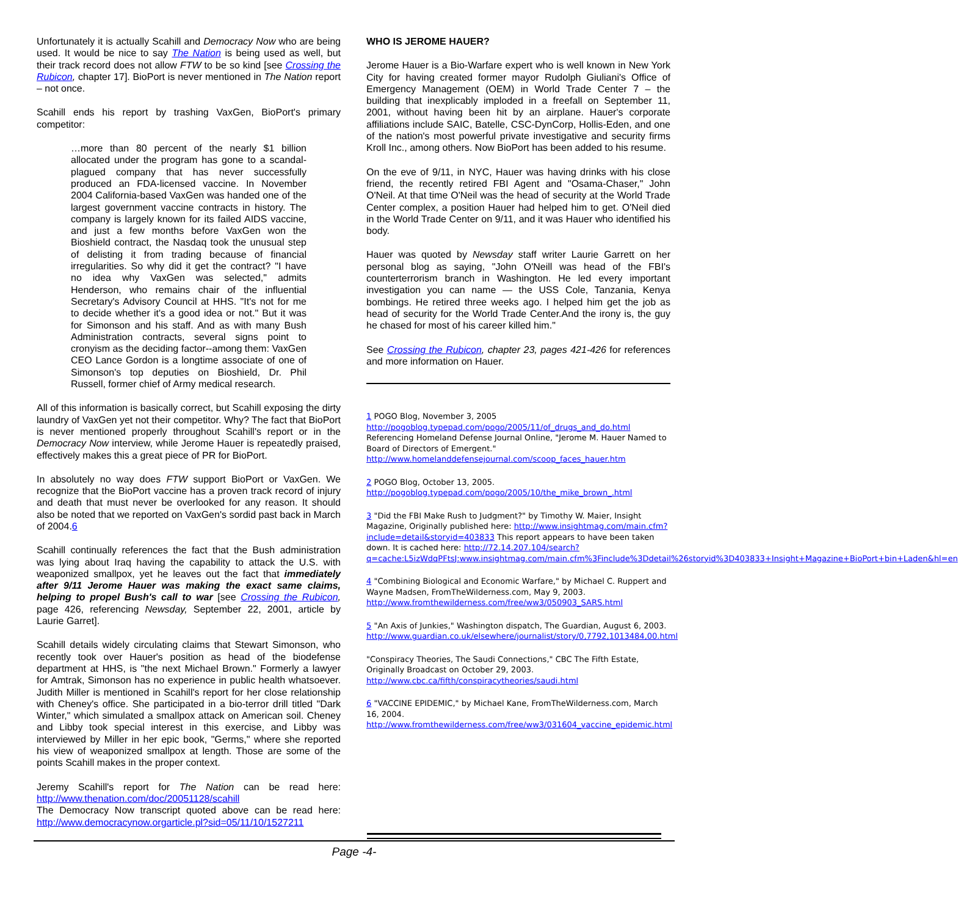Unfortunately it is actually Scahill and Democracy Now who are being used. It would be nice to say The Nation is being used as well, but their track record does not allow FTW to be so kind [see Crossing the Rubicon, chapter 17]. BioPort is never mentioned in The Nation report – not once.
Scahill ends his report by trashing VaxGen, BioPort's primary competitor:
…more than 80 percent of the nearly $1 billion allocated under the program has gone to a scandal-plagued company that has never successfully produced an FDA-licensed vaccine. In November 2004 California-based VaxGen was handed one of the largest government vaccine contracts in history. The company is largely known for its failed AIDS vaccine, and just a few months before VaxGen won the Bioshield contract, the Nasdaq took the unusual step of delisting it from trading because of financial irregularities. So why did it get the contract? "I have no idea why VaxGen was selected," admits Henderson, who remains chair of the influential Secretary's Advisory Council at HHS. "It's not for me to decide whether it's a good idea or not." But it was for Simonson and his staff. And as with many Bush Administration contracts, several signs point to cronyism as the deciding factor--among them: VaxGen CEO Lance Gordon is a longtime associate of one of Simonson's top deputies on Bioshield, Dr. Phil Russell, former chief of Army medical research.
All of this information is basically correct, but Scahill exposing the dirty laundry of VaxGen yet not their competitor. Why? The fact that BioPort is never mentioned properly throughout Scahill's report or in the Democracy Now interview, while Jerome Hauer is repeatedly praised, effectively makes this a great piece of PR for BioPort.
In absolutely no way does FTW support BioPort or VaxGen. We recognize that the BioPort vaccine has a proven track record of injury and death that must never be overlooked for any reason. It should also be noted that we reported on VaxGen's sordid past back in March of 2004.6
Scahill continually references the fact that the Bush administration was lying about Iraq having the capability to attack the U.S. with weaponized smallpox, yet he leaves out the fact that immediately after 9/11 Jerome Hauer was making the exact same claims, helping to propel Bush's call to war [see Crossing the Rubicon, page 426, referencing Newsday, September 22, 2001, article by Laurie Garret].
Scahill details widely circulating claims that Stewart Simonson, who recently took over Hauer's position as head of the biodefense department at HHS, is "the next Michael Brown." Formerly a lawyer for Amtrak, Simonson has no experience in public health whatsoever. Judith Miller is mentioned in Scahill's report for her close relationship with Cheney's office. She participated in a bio-terror drill titled "Dark Winter," which simulated a smallpox attack on American soil. Cheney and Libby took special interest in this exercise, and Libby was interviewed by Miller in her epic book, "Germs," where she reported his view of weaponized smallpox at length. Those are some of the points Scahill makes in the proper context.
Jeremy Scahill's report for The Nation can be read here: http://www.thenation.com/doc/20051128/scahill
The Democracy Now transcript quoted above can be read here: http://www.democracynow.orgarticle.pl?sid=05/11/10/1527211
WHO IS JEROME HAUER?
Jerome Hauer is a Bio-Warfare expert who is well known in New York City for having created former mayor Rudolph Giuliani's Office of Emergency Management (OEM) in World Trade Center 7 – the building that inexplicably imploded in a freefall on September 11, 2001, without having been hit by an airplane. Hauer's corporate affiliations include SAIC, Batelle, CSC-DynCorp, Hollis-Eden, and one of the nation's most powerful private investigative and security firms Kroll Inc., among others. Now BioPort has been added to his resume.
On the eve of 9/11, in NYC, Hauer was having drinks with his close friend, the recently retired FBI Agent and "Osama-Chaser," John O'Neil. At that time O'Neil was the head of security at the World Trade Center complex, a position Hauer had helped him to get. O'Neil died in the World Trade Center on 9/11, and it was Hauer who identified his body.
Hauer was quoted by Newsday staff writer Laurie Garrett on her personal blog as saying, "John O'Neill was head of the FBI's counterterrorism branch in Washington. He led every important investigation you can name — the USS Cole, Tanzania, Kenya bombings. He retired three weeks ago. I helped him get the job as head of security for the World Trade Center.And the irony is, the guy he chased for most of his career killed him."
See Crossing the Rubicon, chapter 23, pages 421-426 for references and more information on Hauer.
1 POGO Blog, November 3, 2005 http://pogoblog.typepad.com/pogo/2005/11/of_drugs_and_do.html Referencing Homeland Defense Journal Online, "Jerome M. Hauer Named to Board of Directors of Emergent." http://www.homelanddefensejournal.com/scoop_faces_hauer.htm
2 POGO Blog, October 13, 2005. http://pogoblog.typepad.com/pogo/2005/10/the_mike_brown_.html
3 "Did the FBI Make Rush to Judgment?" by Timothy W. Maier, Insight Magazine, Originally published here: http://www.insightmag.com/main.cfm?include=detail&storyid=403833 This report appears to have been taken down. It is cached here: http://72.14.207.104/search?q=cache:L5izWdqPFtsJ:www.insightmag.com/main.cfm%3Finclude%3Ddetail%26storyid%3D403833+Insight+Magazine+BioPort+bin+Laden&hl=en
4 "Combining Biological and Economic Warfare," by Michael C. Ruppert and Wayne Madsen, FromTheWilderness.com, May 9, 2003. http://www.fromthewilderness.com/free/ww3/050903_SARS.html
5 "An Axis of Junkies," Washington dispatch, The Guardian, August 6, 2003. http://www.guardian.co.uk/elsewhere/journalist/story/0,7792,1013484,00.html
"Conspiracy Theories, The Saudi Connections," CBC The Fifth Estate, Originally Broadcast on October 29, 2003. http://www.cbc.ca/fifth/conspiracytheories/saudi.html
6 "VACCINE EPIDEMIC," by Michael Kane, FromTheWilderness.com, March 16, 2004. http://www.fromthewilderness.com/free/ww3/031604_vaccine_epidemic.html
Page -4-